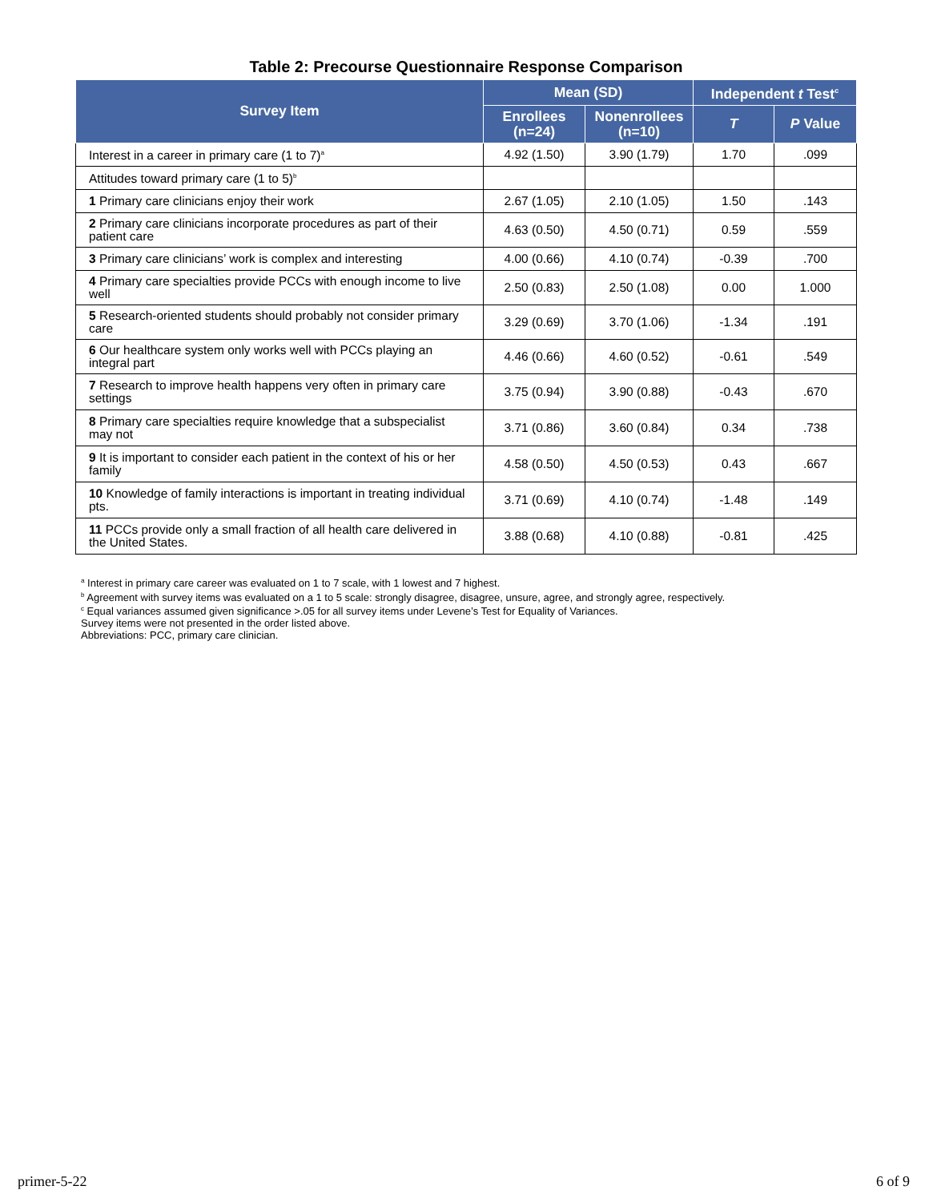Table 2: Precourse Questionnaire Response Comparison
| Survey Item | Mean (SD) | | Independent t Test<sup>c</sup> | |
| --- | --- | --- | --- | --- |
| | Enrollees (n=24) | Nonenrollees (n=10) | T | P Value |
| Interest in a career in primary care (1 to 7)<sup>a</sup> | 4.92 (1.50) | 3.90 (1.79) | 1.70 | .099 |
| Attitudes toward primary care (1 to 5)<sup>b</sup> | | | | |
| 1 Primary care clinicians enjoy their work | 2.67 (1.05) | 2.10 (1.05) | 1.50 | .143 |
| 2 Primary care clinicians incorporate procedures as part of their patient care | 4.63 (0.50) | 4.50 (0.71) | 0.59 | .559 |
| 3 Primary care clinicians’ work is complex and interesting | 4.00 (0.66) | 4.10 (0.74) | -0.39 | .700 |
| 4 Primary care specialties provide PCCs with enough income to live well | 2.50 (0.83) | 2.50 (1.08) | 0.00 | 1.000 |
| 5 Research-oriented students should probably not consider primary care | 3.29 (0.69) | 3.70 (1.06) | -1.34 | .191 |
| 6 Our healthcare system only works well with PCCs playing an integral part | 4.46 (0.66) | 4.60 (0.52) | -0.61 | .549 |
| 7 Research to improve health happens very often in primary care settings | 3.75 (0.94) | 3.90 (0.88) | -0.43 | .670 |
| 8 Primary care specialties require knowledge that a subspecialist may not | 3.71 (0.86) | 3.60 (0.84) | 0.34 | .738 |
| 9 It is important to consider each patient in the context of his or her family | 4.58 (0.50) | 4.50 (0.53) | 0.43 | .667 |
| 10 Knowledge of family interactions is important in treating individual pts. | 3.71 (0.69) | 4.10 (0.74) | -1.48 | .149 |
| 11 PCCs provide only a small fraction of all health care delivered in the United States. | 3.88 (0.68) | 4.10 (0.88) | -0.81 | .425 |
<sup>a</sup> Interest in primary care career was evaluated on 1 to 7 scale, with 1 lowest and 7 highest.
<sup>b</sup> Agreement with survey items was evaluated on a 1 to 5 scale: strongly disagree, disagree, unsure, agree, and strongly agree, respectively.
<sup>c</sup> Equal variances assumed given significance >.05 for all survey items under Levene’s Test for Equality of Variances.
Survey items were not presented in the order listed above.
Abbreviations: PCC, primary care clinician.
primer-5-22 6 of 9